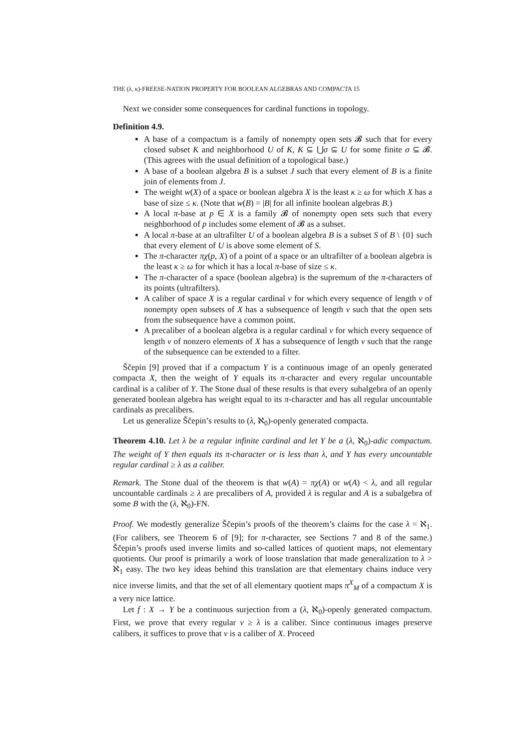THE (λ, κ)-FREESE-NATION PROPERTY FOR BOOLEAN ALGEBRAS AND COMPACTA 15
Next we consider some consequences for cardinal functions in topology.
Definition 4.9.
A base of a compactum is a family of nonempty open sets 𝓑 such that for every closed subset K and neighborhood U of K, K ⊆ ⋃σ ⊆ U for some finite σ ⊆ 𝓑. (This agrees with the usual definition of a topological base.)
A base of a boolean algebra B is a subset J such that every element of B is a finite join of elements from J.
The weight w(X) of a space or boolean algebra X is the least κ ≥ ω for which X has a base of size ≤ κ. (Note that w(B) = |B| for all infinite boolean algebras B.)
A local π-base at p ∈ X is a family 𝓑 of nonempty open sets such that every neighborhood of p includes some element of 𝓑 as a subset.
A local π-base at an ultrafilter U of a boolean algebra B is a subset S of B \ {0} such that every element of U is above some element of S.
The π-character πχ(p, X) of a point of a space or an ultrafilter of a boolean algebra is the least κ ≥ ω for which it has a local π-base of size ≤ κ.
The π-character of a space (boolean algebra) is the supremum of the π-characters of its points (ultrafilters).
A caliber of space X is a regular cardinal ν for which every sequence of length ν of nonempty open subsets of X has a subsequence of length ν such that the open sets from the subsequence have a common point.
A precaliber of a boolean algebra is a regular cardinal ν for which every sequence of length ν of nonzero elements of X has a subsequence of length ν such that the range of the subsequence can be extended to a filter.
Ščepin [9] proved that if a compactum Y is a continuous image of an openly generated compacta X, then the weight of Y equals its π-character and every regular uncountable cardinal is a caliber of Y. The Stone dual of these results is that every subalgebra of an openly generated boolean algebra has weight equal to its π-character and has all regular uncountable cardinals as precalibers.
Let us generalize Ščepin’s results to (λ, ℵ<sub>0</sub>)-openly generated compacta.
Theorem 4.10. Let λ be a regular infinite cardinal and let Y be a (λ, ℵ<sub>0</sub>)-adic compactum. The weight of Y then equals its π-character or is less than λ, and Y has every uncountable regular cardinal ≥ λ as a caliber.
Remark. The Stone dual of the theorem is that w(A) = πχ(A) or w(A) < λ, and all regular uncountable cardinals ≥ λ are precalibers of A, provided λ is regular and A is a subalgebra of some B with the (λ, ℵ<sub>0</sub>)-FN.
Proof. We modestly generalize Ščepin’s proofs of the theorem’s claims for the case λ = ℵ<sub>1</sub>. (For calibers, see Theorem 6 of [9]; for π-character, see Sections 7 and 8 of the same.) Ščepin’s proofs used inverse limits and so-called lattices of quotient maps, not elementary quotients. Our proof is primarily a work of loose translation that made generalization to λ > ℵ<sub>1</sub> easy. The two key ideas behind this translation are that elementary chains induce very nice inverse limits, and that the set of all elementary quotient maps π<sup>X</sup><sub>M</sub> of a compactum X is a very nice lattice.
Let f : X → Y be a continuous surjection from a (λ, ℵ<sub>0</sub>)-openly generated compactum. First, we prove that every regular ν ≥ λ is a caliber. Since continuous images preserve calibers, it suffices to prove that ν is a caliber of X. Proceed